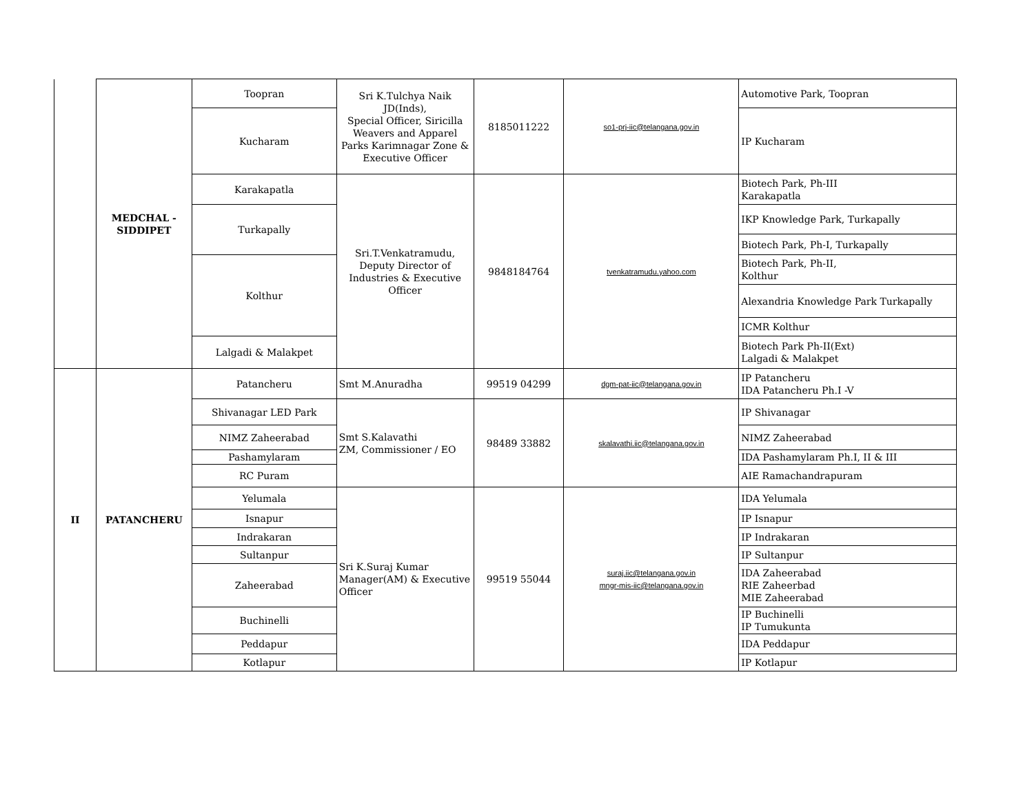| | MEDCHAL - SIDDIPET | Toopran | Sri K.Tulchya Naik JD(Inds), Special Officer, Siricilla Weavers and Apparel Parks Karimnagar Zone & Executive Officer | 8185011222 | so1-prj-iic@telangana.gov.in | Automotive Park, Toopran |
| | | Kucharam | | | | IP Kucharam |
| | | Karakapatla | Sri.T.Venkatramudu, Deputy Director of Industries & Executive Officer | 9848184764 | tvenkatramudu.yahoo.com | Biotech Park, Ph-III Karakapatla |
| | | Turkapally | | | | IKP Knowledge Park, Turkapally |
| | | | | | | Biotech Park, Ph-I, Turkapally |
| | | Kolthur | | | | Biotech Park, Ph-II, Kolthur |
| | | | | | | Alexandria Knowledge Park Turkapally |
| | | | | | | ICMR Kolthur |
| | | Lalgadi & Malakpet | | | | Biotech Park Ph-II(Ext) Lalgadi & Malakpet |
| II | PATANCHERU | Patancheru | Smt M.Anuradha | 99519 04299 | dgm-pat-iic@telangana.gov.in | IP Patancheru IDA Patancheru Ph.I -V |
| | | Shivanagar LED Park | Smt S.Kalavathi ZM, Commissioner / EO | 98489 33882 | skalavathi.iic@telangana.gov.in | IP Shivanagar |
| | | NIMZ Zaheerabad | | | | NIMZ Zaheerabad |
| | | Pashamylaram | | | | IDA Pashamylaram Ph.I, II & III |
| | | RC Puram | | | | AIE Ramachandrapuram |
| | | Yelumala | Sri K.Suraj Kumar Manager(AM) & Executive Officer | 99519 55044 | suraj.iic@telangana.gov.in mngr-mis-iic@telangana.gov.in | IDA Yelumala |
| | | Isnapur | | | | IP Isnapur |
| | | Indrakaran | | | | IP Indrakaran |
| | | Sultanpur | | | | IP Sultanpur |
| | | Zaheerabad | | | | IDA Zaheerabad RIE Zaheerbad MIE Zaheerabad |
| | | Buchinelli | | | | IP Buchinelli IP Tumukunta |
| | | Peddapur | | | | IDA Peddapur |
| | | Kotlapur | | | | IP Kotlapur |